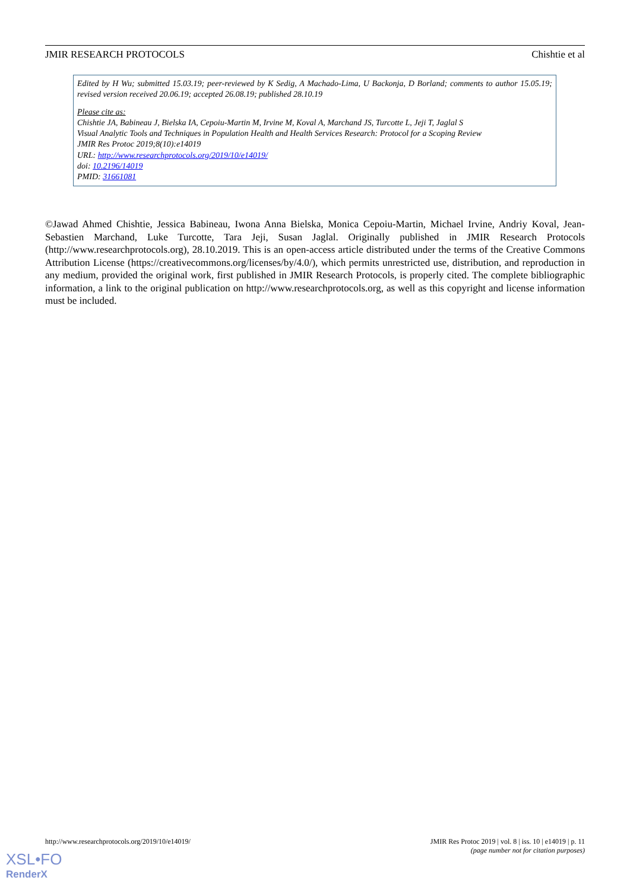JMIR RESEARCH PROTOCOLS Chishtie et al
Edited by H Wu; submitted 15.03.19; peer-reviewed by K Sedig, A Machado-Lima, U Backonja, D Borland; comments to author 15.05.19; revised version received 20.06.19; accepted 26.08.19; published 28.10.19
Please cite as:
Chishtie JA, Babineau J, Bielska IA, Cepoiu-Martin M, Irvine M, Koval A, Marchand JS, Turcotte L, Jeji T, Jaglal S
Visual Analytic Tools and Techniques in Population Health and Health Services Research: Protocol for a Scoping Review
JMIR Res Protoc 2019;8(10):e14019
URL: http://www.researchprotocols.org/2019/10/e14019/
doi: 10.2196/14019
PMID: 31661081
©Jawad Ahmed Chishtie, Jessica Babineau, Iwona Anna Bielska, Monica Cepoiu-Martin, Michael Irvine, Andriy Koval, Jean-Sebastien Marchand, Luke Turcotte, Tara Jeji, Susan Jaglal. Originally published in JMIR Research Protocols (http://www.researchprotocols.org), 28.10.2019. This is an open-access article distributed under the terms of the Creative Commons Attribution License (https://creativecommons.org/licenses/by/4.0/), which permits unrestricted use, distribution, and reproduction in any medium, provided the original work, first published in JMIR Research Protocols, is properly cited. The complete bibliographic information, a link to the original publication on http://www.researchprotocols.org, as well as this copyright and license information must be included.
http://www.researchprotocols.org/2019/10/e14019/ JMIR Res Protoc 2019 | vol. 8 | iss. 10 | e14019 | p. 11
(page number not for citation purposes)
XSL•FO
RenderX